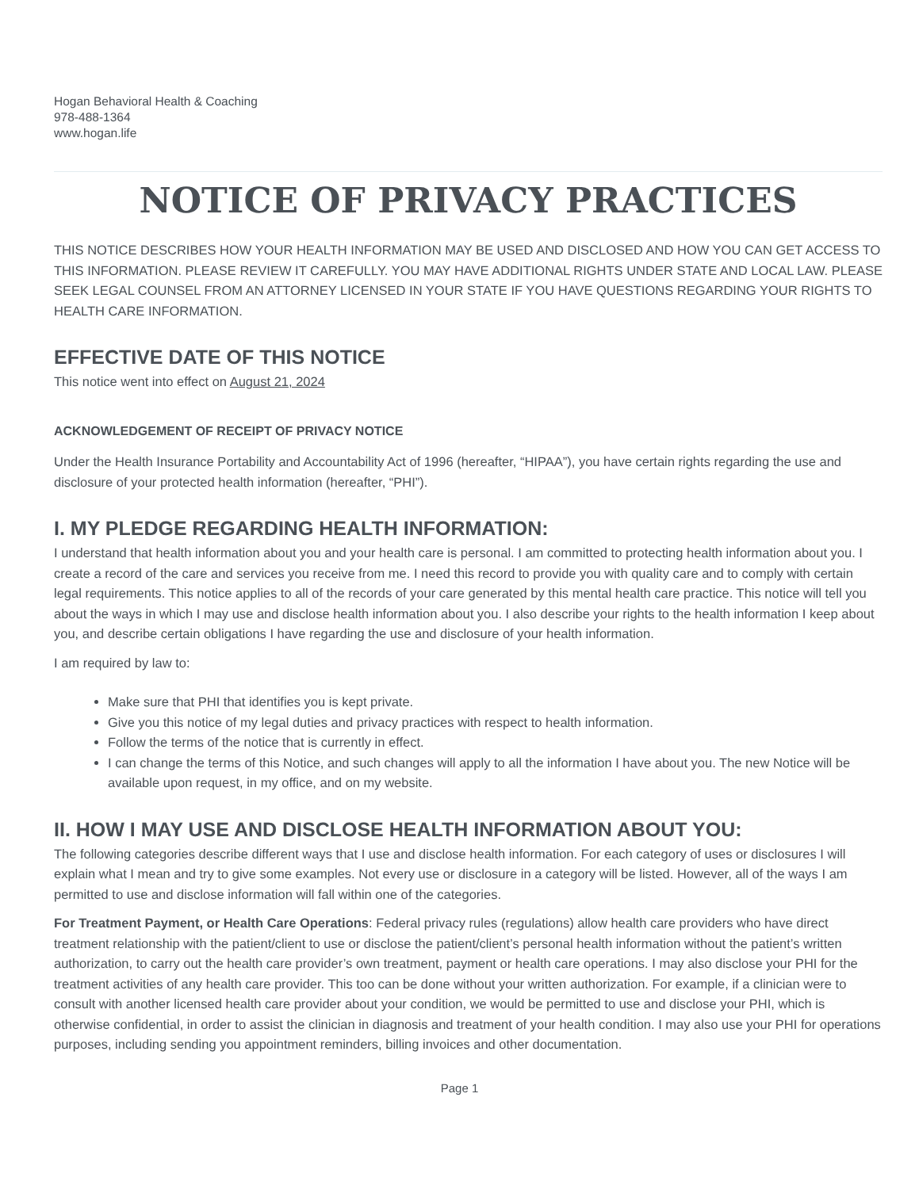Hogan Behavioral Health & Coaching
978-488-1364
www.hogan.life
NOTICE OF PRIVACY PRACTICES
THIS NOTICE DESCRIBES HOW YOUR HEALTH INFORMATION MAY BE USED AND DISCLOSED AND HOW YOU CAN GET ACCESS TO THIS INFORMATION. PLEASE REVIEW IT CAREFULLY. YOU MAY HAVE ADDITIONAL RIGHTS UNDER STATE AND LOCAL LAW. PLEASE SEEK LEGAL COUNSEL FROM AN ATTORNEY LICENSED IN YOUR STATE IF YOU HAVE QUESTIONS REGARDING YOUR RIGHTS TO HEALTH CARE INFORMATION.
EFFECTIVE DATE OF THIS NOTICE
This notice went into effect on August 21, 2024
ACKNOWLEDGEMENT OF RECEIPT OF PRIVACY NOTICE
Under the Health Insurance Portability and Accountability Act of 1996 (hereafter, “HIPAA”), you have certain rights regarding the use and disclosure of your protected health information (hereafter, “PHI”).
I. MY PLEDGE REGARDING HEALTH INFORMATION:
I understand that health information about you and your health care is personal. I am committed to protecting health information about you. I create a record of the care and services you receive from me. I need this record to provide you with quality care and to comply with certain legal requirements. This notice applies to all of the records of your care generated by this mental health care practice. This notice will tell you about the ways in which I may use and disclose health information about you. I also describe your rights to the health information I keep about you, and describe certain obligations I have regarding the use and disclosure of your health information.
I am required by law to:
Make sure that PHI that identifies you is kept private.
Give you this notice of my legal duties and privacy practices with respect to health information.
Follow the terms of the notice that is currently in effect.
I can change the terms of this Notice, and such changes will apply to all the information I have about you. The new Notice will be available upon request, in my office, and on my website.
II. HOW I MAY USE AND DISCLOSE HEALTH INFORMATION ABOUT YOU:
The following categories describe different ways that I use and disclose health information. For each category of uses or disclosures I will explain what I mean and try to give some examples. Not every use or disclosure in a category will be listed. However, all of the ways I am permitted to use and disclose information will fall within one of the categories.
For Treatment Payment, or Health Care Operations: Federal privacy rules (regulations) allow health care providers who have direct treatment relationship with the patient/client to use or disclose the patient/client’s personal health information without the patient’s written authorization, to carry out the health care provider’s own treatment, payment or health care operations. I may also disclose your PHI for the treatment activities of any health care provider. This too can be done without your written authorization. For example, if a clinician were to consult with another licensed health care provider about your condition, we would be permitted to use and disclose your PHI, which is otherwise confidential, in order to assist the clinician in diagnosis and treatment of your health condition. I may also use your PHI for operations purposes, including sending you appointment reminders, billing invoices and other documentation.
Page 1